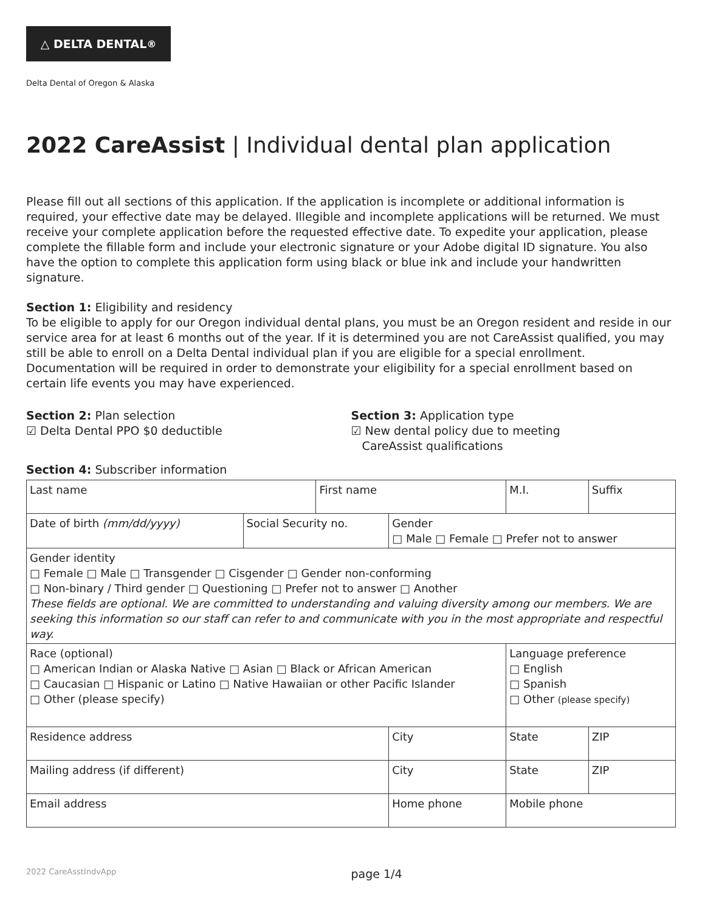△ DELTA DENTAL<sup>®</sup>
Delta Dental of Oregon & Alaska
2022 CareAssist | Individual dental plan application
Please fill out all sections of this application. If the application is incomplete or additional information is required, your effective date may be delayed. Illegible and incomplete applications will be returned. We must receive your complete application before the requested effective date. To expedite your application, please complete the fillable form and include your electronic signature or your Adobe digital ID signature. You also have the option to complete this application form using black or blue ink and include your handwritten signature.
Section 1: Eligibility and residency
To be eligible to apply for our Oregon individual dental plans, you must be an Oregon resident and reside in our service area for at least 6 months out of the year. If it is determined you are not CareAssist qualified, you may still be able to enroll on a Delta Dental individual plan if you are eligible for a special enrollment. Documentation will be required in order to demonstrate your eligibility for a special enrollment based on certain life events you may have experienced.
Section 2: Plan selection
☑ Delta Dental PPO $0 deductible
Section 3: Application type
☑ New dental policy due to meeting
CareAssist qualifications
Section 4: Subscriber information
| Last name | | First name | | | M.I. | Suffix |
| Date of birth (mm/dd/yyyy) | Social Security no. | | Gender □ Male □ Female □ Prefer not to answer | | | |
| Gender identity □ Female □ Male □ Transgender □ Cisgender □ Gender non-conforming □ Non-binary / Third gender □ Questioning □ Prefer not to answer □ Another These fields are optional. We are committed to understanding and valuing diversity among our members. We are seeking this information so our staff can refer to and communicate with you in the most appropriate and respectful way. | | | | | | |
| Race (optional) □ American Indian or Alaska Native □ Asian □ Black or African American □ Caucasian □ Hispanic or Latino □ Native Hawaiian or other Pacific Islander □ Other (please specify) | | | | | Language preference □ English □ Spanish □ Other (please specify) | |
| Residence address | | | City | | State | ZIP |
| Mailing address (if different) | | | City | | State | ZIP |
| Email address | | | Home phone | Mobile phone | | |
2022 CareAsstIndvApp page 1/4